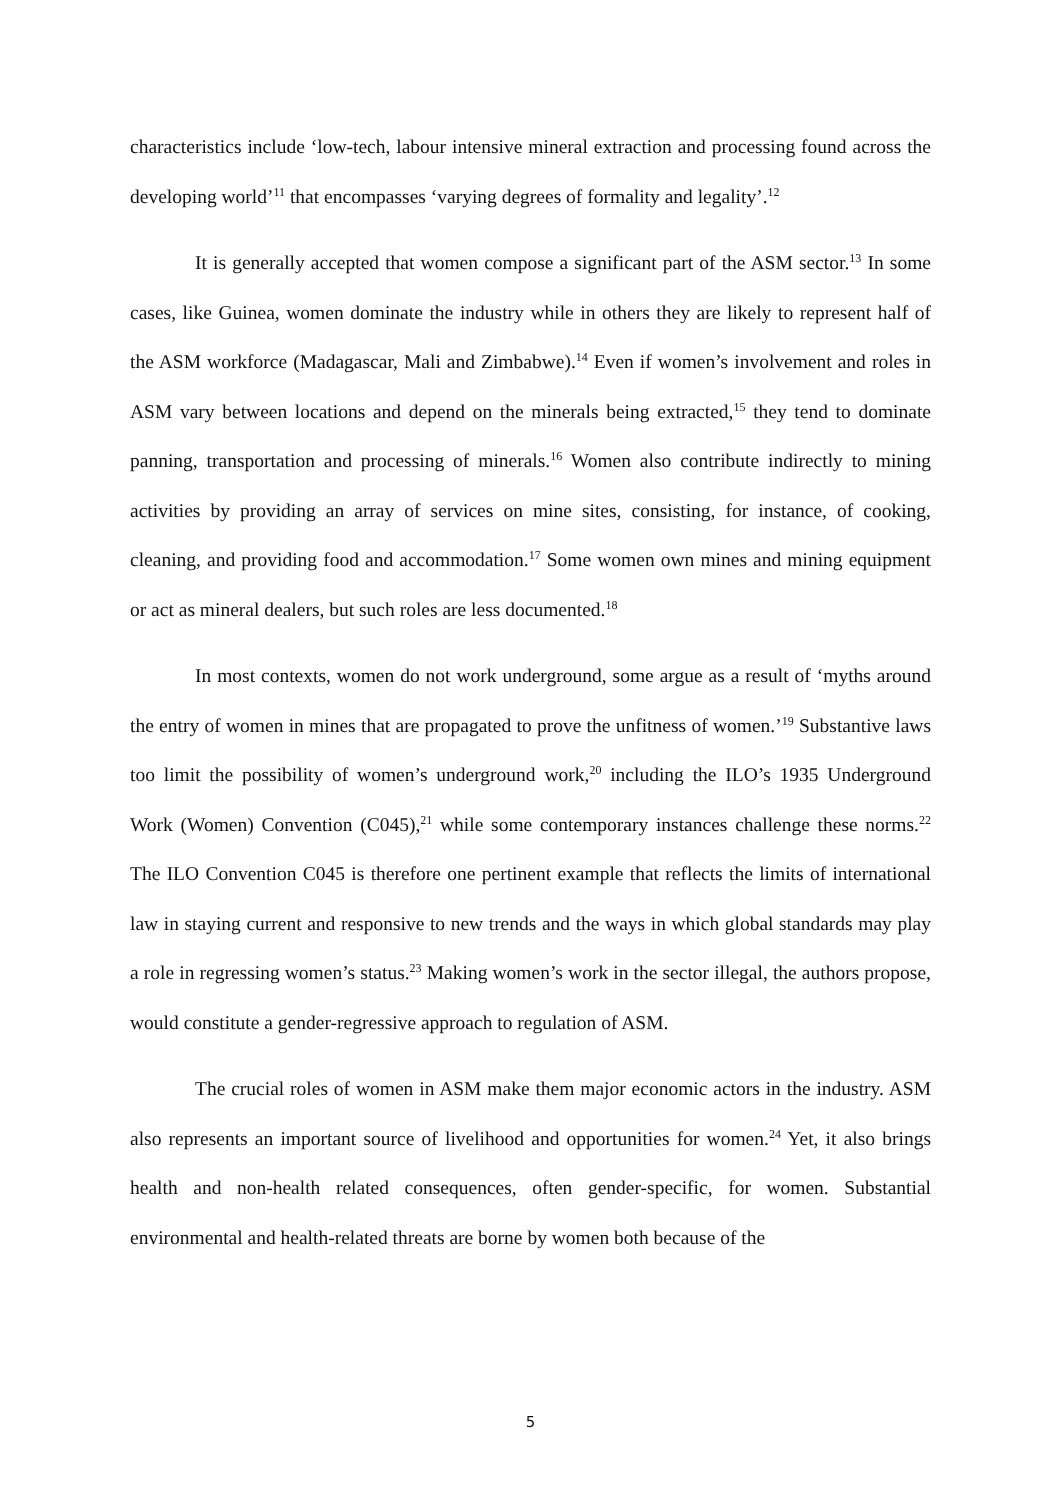characteristics include ‘low-tech, labour intensive mineral extraction and processing found across the developing world’<sup>11</sup> that encompasses ‘varying degrees of formality and legality’.<sup>12</sup>
It is generally accepted that women compose a significant part of the ASM sector.<sup>13</sup> In some cases, like Guinea, women dominate the industry while in others they are likely to represent half of the ASM workforce (Madagascar, Mali and Zimbabwe).<sup>14</sup> Even if women’s involvement and roles in ASM vary between locations and depend on the minerals being extracted,<sup>15</sup> they tend to dominate panning, transportation and processing of minerals.<sup>16</sup> Women also contribute indirectly to mining activities by providing an array of services on mine sites, consisting, for instance, of cooking, cleaning, and providing food and accommodation.<sup>17</sup> Some women own mines and mining equipment or act as mineral dealers, but such roles are less documented.<sup>18</sup>
In most contexts, women do not work underground, some argue as a result of ‘myths around the entry of women in mines that are propagated to prove the unfitness of women.’<sup>19</sup> Substantive laws too limit the possibility of women’s underground work,<sup>20</sup> including the ILO’s 1935 Underground Work (Women) Convention (C045),<sup>21</sup> while some contemporary instances challenge these norms.<sup>22</sup> The ILO Convention C045 is therefore one pertinent example that reflects the limits of international law in staying current and responsive to new trends and the ways in which global standards may play a role in regressing women’s status.<sup>23</sup> Making women’s work in the sector illegal, the authors propose, would constitute a gender-regressive approach to regulation of ASM.
The crucial roles of women in ASM make them major economic actors in the industry. ASM also represents an important source of livelihood and opportunities for women.<sup>24</sup> Yet, it also brings health and non-health related consequences, often gender-specific, for women. Substantial environmental and health-related threats are borne by women both because of the
5